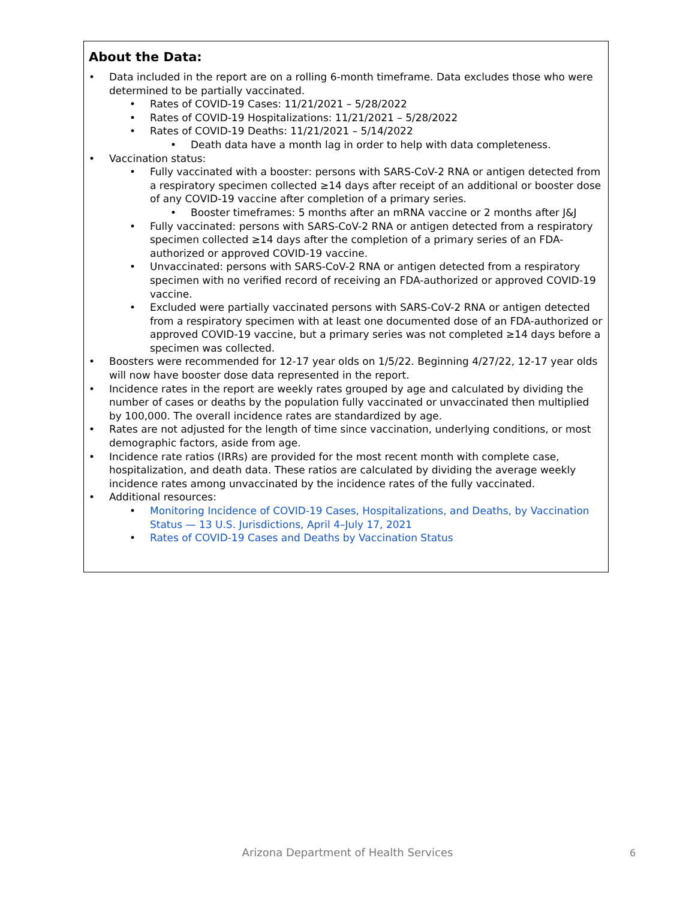About the Data:
• Data included in the report are on a rolling 6-month timeframe. Data excludes those who were determined to be partially vaccinated.
• Rates of COVID-19 Cases: 11/21/2021 – 5/28/2022
• Rates of COVID-19 Hospitalizations: 11/21/2021 – 5/28/2022
• Rates of COVID-19 Deaths: 11/21/2021 – 5/14/2022
• Death data have a month lag in order to help with data completeness.
• Vaccination status:
• Fully vaccinated with a booster: persons with SARS-CoV-2 RNA or antigen detected from a respiratory specimen collected ≥14 days after receipt of an additional or booster dose of any COVID-19 vaccine after completion of a primary series.
• Booster timeframes: 5 months after an mRNA vaccine or 2 months after J&J
• Fully vaccinated: persons with SARS-CoV-2 RNA or antigen detected from a respiratory specimen collected ≥14 days after the completion of a primary series of an FDA-authorized or approved COVID-19 vaccine.
• Unvaccinated: persons with SARS-CoV-2 RNA or antigen detected from a respiratory specimen with no verified record of receiving an FDA-authorized or approved COVID-19 vaccine.
• Excluded were partially vaccinated persons with SARS-CoV-2 RNA or antigen detected from a respiratory specimen with at least one documented dose of an FDA-authorized or approved COVID-19 vaccine, but a primary series was not completed ≥14 days before a specimen was collected.
• Boosters were recommended for 12-17 year olds on 1/5/22. Beginning 4/27/22, 12-17 year olds will now have booster dose data represented in the report.
• Incidence rates in the report are weekly rates grouped by age and calculated by dividing the number of cases or deaths by the population fully vaccinated or unvaccinated then multiplied by 100,000. The overall incidence rates are standardized by age.
• Rates are not adjusted for the length of time since vaccination, underlying conditions, or most demographic factors, aside from age.
• Incidence rate ratios (IRRs) are provided for the most recent month with complete case, hospitalization, and death data. These ratios are calculated by dividing the average weekly incidence rates among unvaccinated by the incidence rates of the fully vaccinated.
• Additional resources:
• Monitoring Incidence of COVID-19 Cases, Hospitalizations, and Deaths, by Vaccination Status — 13 U.S. Jurisdictions, April 4–July 17, 2021
• Rates of COVID-19 Cases and Deaths by Vaccination Status
Arizona Department of Health Services 6